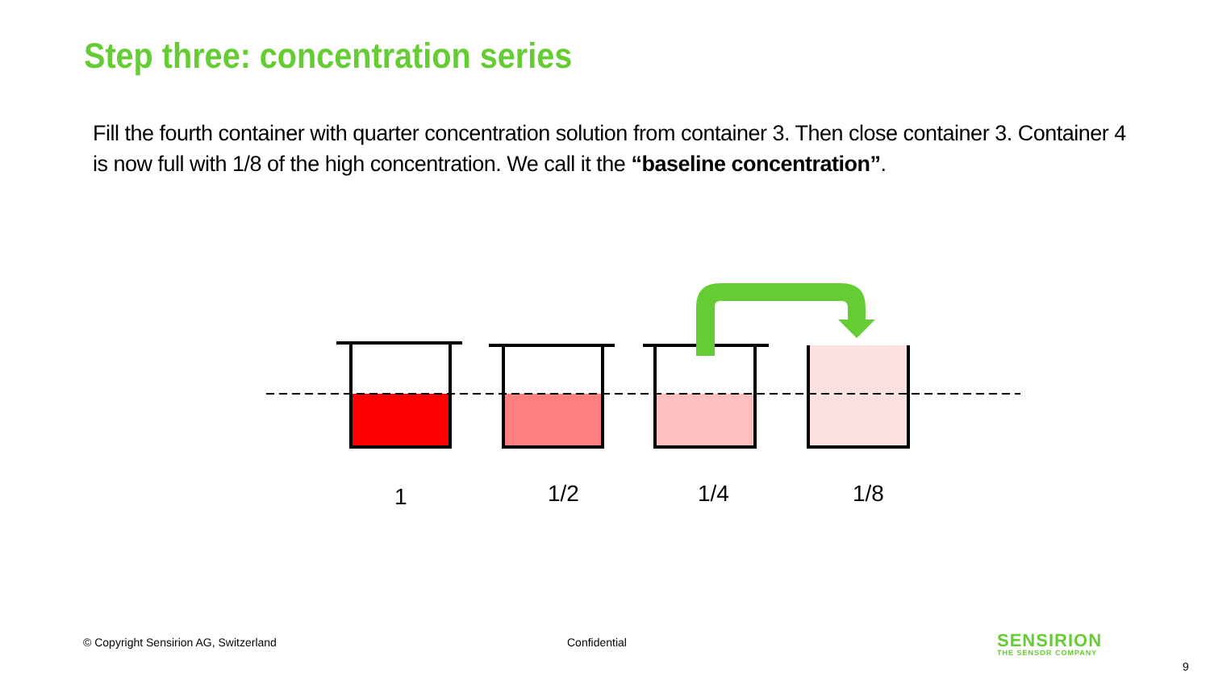Step three: concentration series
Fill the fourth container with quarter concentration solution from container 3. Then close container 3. Container 4 is now full with 1/8 of the high concentration. We call it the “baseline concentration”.
1 1/2 1/4 1/8
© Copyright Sensirion AG, Switzerland
Confidential SENSIRION
THE SENSOR COMPANY
9